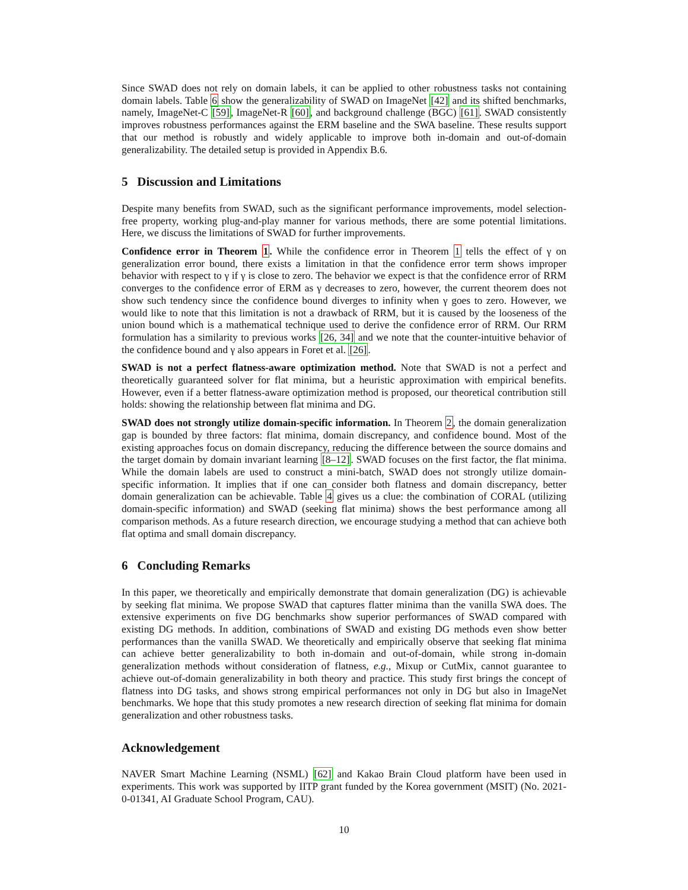Since SWAD does not rely on domain labels, it can be applied to other robustness tasks not containing domain labels. Table 6 show the generalizability of SWAD on ImageNet [42] and its shifted benchmarks, namely, ImageNet-C [59], ImageNet-R [60], and background challenge (BGC) [61]. SWAD consistently improves robustness performances against the ERM baseline and the SWA baseline. These results support that our method is robustly and widely applicable to improve both in-domain and out-of-domain generalizability. The detailed setup is provided in Appendix B.6.
5 Discussion and Limitations
Despite many benefits from SWAD, such as the significant performance improvements, model selection-free property, working plug-and-play manner for various methods, there are some potential limitations. Here, we discuss the limitations of SWAD for further improvements.
Confidence error in Theorem 1. While the confidence error in Theorem 1 tells the effect of γ on generalization error bound, there exists a limitation in that the confidence error term shows improper behavior with respect to γ if γ is close to zero. The behavior we expect is that the confidence error of RRM converges to the confidence error of ERM as γ decreases to zero, however, the current theorem does not show such tendency since the confidence bound diverges to infinity when γ goes to zero. However, we would like to note that this limitation is not a drawback of RRM, but it is caused by the looseness of the union bound which is a mathematical technique used to derive the confidence error of RRM. Our RRM formulation has a similarity to previous works [26, 34] and we note that the counter-intuitive behavior of the confidence bound and γ also appears in Foret et al. [26].
SWAD is not a perfect flatness-aware optimization method. Note that SWAD is not a perfect and theoretically guaranteed solver for flat minima, but a heuristic approximation with empirical benefits. However, even if a better flatness-aware optimization method is proposed, our theoretical contribution still holds: showing the relationship between flat minima and DG.
SWAD does not strongly utilize domain-specific information. In Theorem 2, the domain generalization gap is bounded by three factors: flat minima, domain discrepancy, and confidence bound. Most of the existing approaches focus on domain discrepancy, reducing the difference between the source domains and the target domain by domain invariant learning [8–12]. SWAD focuses on the first factor, the flat minima. While the domain labels are used to construct a mini-batch, SWAD does not strongly utilize domain-specific information. It implies that if one can consider both flatness and domain discrepancy, better domain generalization can be achievable. Table 4 gives us a clue: the combination of CORAL (utilizing domain-specific information) and SWAD (seeking flat minima) shows the best performance among all comparison methods. As a future research direction, we encourage studying a method that can achieve both flat optima and small domain discrepancy.
6 Concluding Remarks
In this paper, we theoretically and empirically demonstrate that domain generalization (DG) is achievable by seeking flat minima. We propose SWAD that captures flatter minima than the vanilla SWA does. The extensive experiments on five DG benchmarks show superior performances of SWAD compared with existing DG methods. In addition, combinations of SWAD and existing DG methods even show better performances than the vanilla SWAD. We theoretically and empirically observe that seeking flat minima can achieve better generalizability to both in-domain and out-of-domain, while strong in-domain generalization methods without consideration of flatness, e.g., Mixup or CutMix, cannot guarantee to achieve out-of-domain generalizability in both theory and practice. This study first brings the concept of flatness into DG tasks, and shows strong empirical performances not only in DG but also in ImageNet benchmarks. We hope that this study promotes a new research direction of seeking flat minima for domain generalization and other robustness tasks.
Acknowledgement
NAVER Smart Machine Learning (NSML) [62] and Kakao Brain Cloud platform have been used in experiments. This work was supported by IITP grant funded by the Korea government (MSIT) (No. 2021-0-01341, AI Graduate School Program, CAU).
10